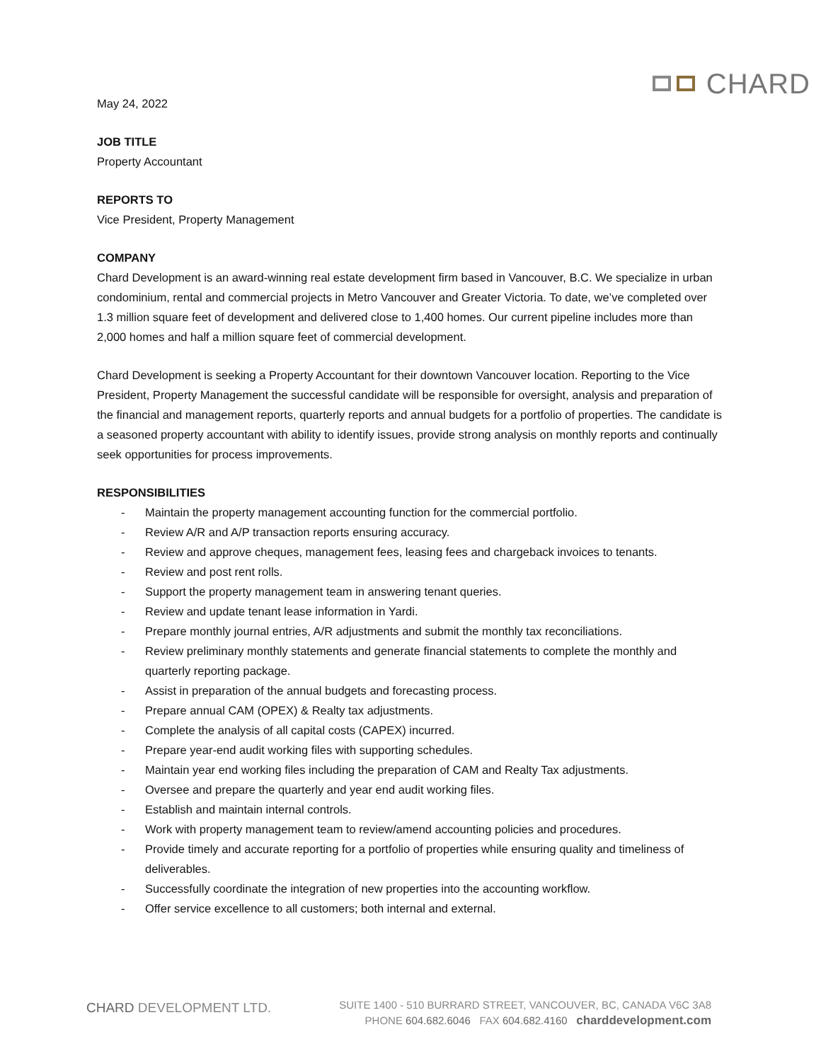CHARD
May 24, 2022
JOB TITLE
Property Accountant
REPORTS TO
Vice President, Property Management
COMPANY
Chard Development is an award-winning real estate development firm based in Vancouver, B.C. We specialize in urban condominium, rental and commercial projects in Metro Vancouver and Greater Victoria. To date, we’ve completed over 1.3 million square feet of development and delivered close to 1,400 homes. Our current pipeline includes more than 2,000 homes and half a million square feet of commercial development.
Chard Development is seeking a Property Accountant for their downtown Vancouver location. Reporting to the Vice President, Property Management the successful candidate will be responsible for oversight, analysis and preparation of the financial and management reports, quarterly reports and annual budgets for a portfolio of properties. The candidate is a seasoned property accountant with ability to identify issues, provide strong analysis on monthly reports and continually seek opportunities for process improvements.
RESPONSIBILITIES
- Maintain the property management accounting function for the commercial portfolio.
- Review A/R and A/P transaction reports ensuring accuracy.
- Review and approve cheques, management fees, leasing fees and chargeback invoices to tenants.
- Review and post rent rolls.
- Support the property management team in answering tenant queries.
- Review and update tenant lease information in Yardi.
- Prepare monthly journal entries, A/R adjustments and submit the monthly tax reconciliations.
- Review preliminary monthly statements and generate financial statements to complete the monthly and quarterly reporting package.
- Assist in preparation of the annual budgets and forecasting process.
- Prepare annual CAM (OPEX) & Realty tax adjustments.
- Complete the analysis of all capital costs (CAPEX) incurred.
- Prepare year-end audit working files with supporting schedules.
- Maintain year end working files including the preparation of CAM and Realty Tax adjustments.
- Oversee and prepare the quarterly and year end audit working files.
- Establish and maintain internal controls.
- Work with property management team to review/amend accounting policies and procedures.
- Provide timely and accurate reporting for a portfolio of properties while ensuring quality and timeliness of deliverables.
- Successfully coordinate the integration of new properties into the accounting workflow.
- Offer service excellence to all customers; both internal and external.
CHARD DEVELOPMENT LTD.
SUITE 1400 - 510 BURRARD STREET, VANCOUVER, BC, CANADA V6C 3A8
PHONE 604.682.6046 FAX 604.682.4160 charddevelopment.com